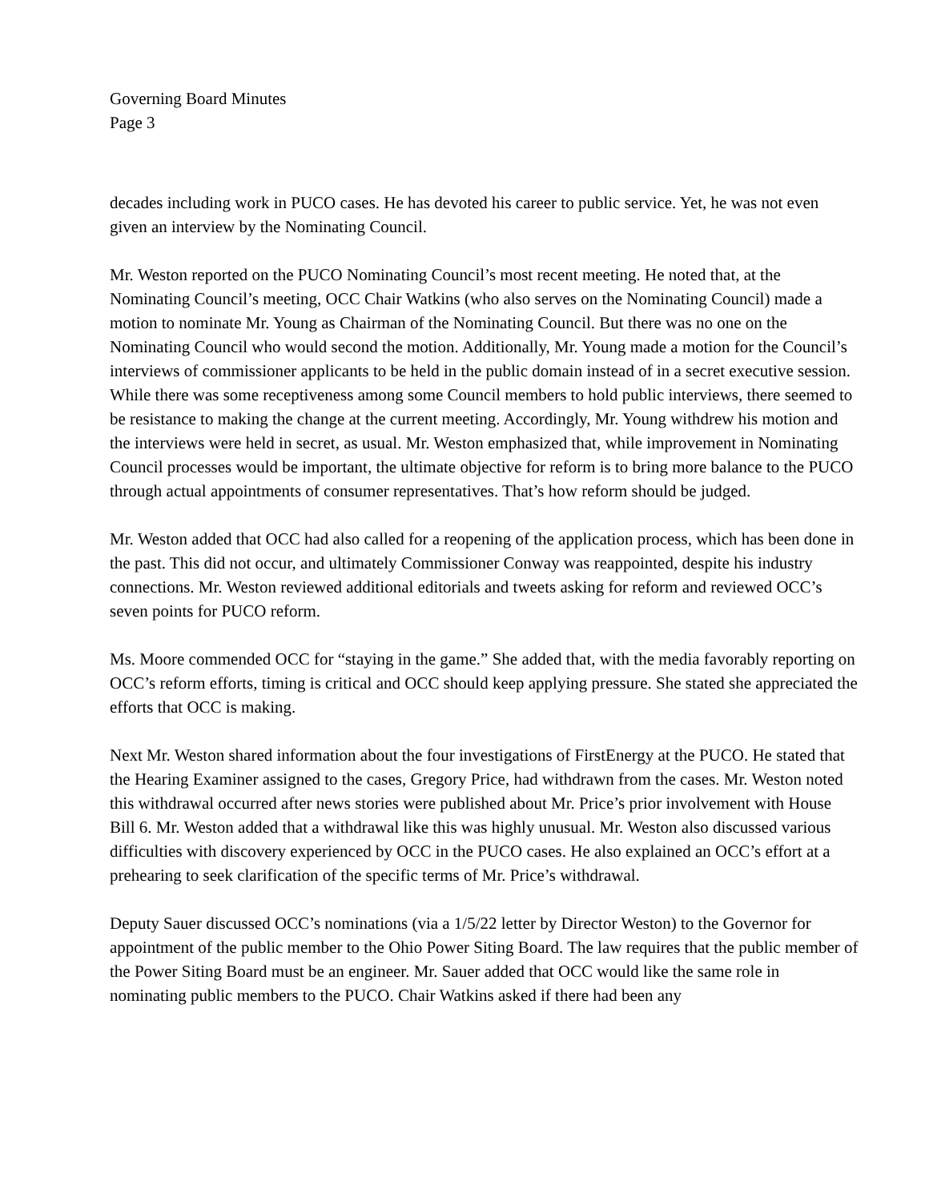Governing Board Minutes
Page 3
decades including work in PUCO cases. He has devoted his career to public service. Yet, he was not even given an interview by the Nominating Council.
Mr. Weston reported on the PUCO Nominating Council’s most recent meeting. He noted that, at the Nominating Council’s meeting, OCC Chair Watkins (who also serves on the Nominating Council) made a motion to nominate Mr. Young as Chairman of the Nominating Council. But there was no one on the Nominating Council who would second the motion. Additionally, Mr. Young made a motion for the Council’s interviews of commissioner applicants to be held in the public domain instead of in a secret executive session. While there was some receptiveness among some Council members to hold public interviews, there seemed to be resistance to making the change at the current meeting. Accordingly, Mr. Young withdrew his motion and the interviews were held in secret, as usual. Mr. Weston emphasized that, while improvement in Nominating Council processes would be important, the ultimate objective for reform is to bring more balance to the PUCO through actual appointments of consumer representatives. That’s how reform should be judged.
Mr. Weston added that OCC had also called for a reopening of the application process, which has been done in the past. This did not occur, and ultimately Commissioner Conway was reappointed, despite his industry connections. Mr. Weston reviewed additional editorials and tweets asking for reform and reviewed OCC’s seven points for PUCO reform.
Ms. Moore commended OCC for “staying in the game.” She added that, with the media favorably reporting on OCC’s reform efforts, timing is critical and OCC should keep applying pressure. She stated she appreciated the efforts that OCC is making.
Next Mr. Weston shared information about the four investigations of FirstEnergy at the PUCO. He stated that the Hearing Examiner assigned to the cases, Gregory Price, had withdrawn from the cases. Mr. Weston noted this withdrawal occurred after news stories were published about Mr. Price’s prior involvement with House Bill 6. Mr. Weston added that a withdrawal like this was highly unusual. Mr. Weston also discussed various difficulties with discovery experienced by OCC in the PUCO cases. He also explained an OCC’s effort at a prehearing to seek clarification of the specific terms of Mr. Price’s withdrawal.
Deputy Sauer discussed OCC’s nominations (via a 1/5/22 letter by Director Weston) to the Governor for appointment of the public member to the Ohio Power Siting Board. The law requires that the public member of the Power Siting Board must be an engineer. Mr. Sauer added that OCC would like the same role in nominating public members to the PUCO. Chair Watkins asked if there had been any